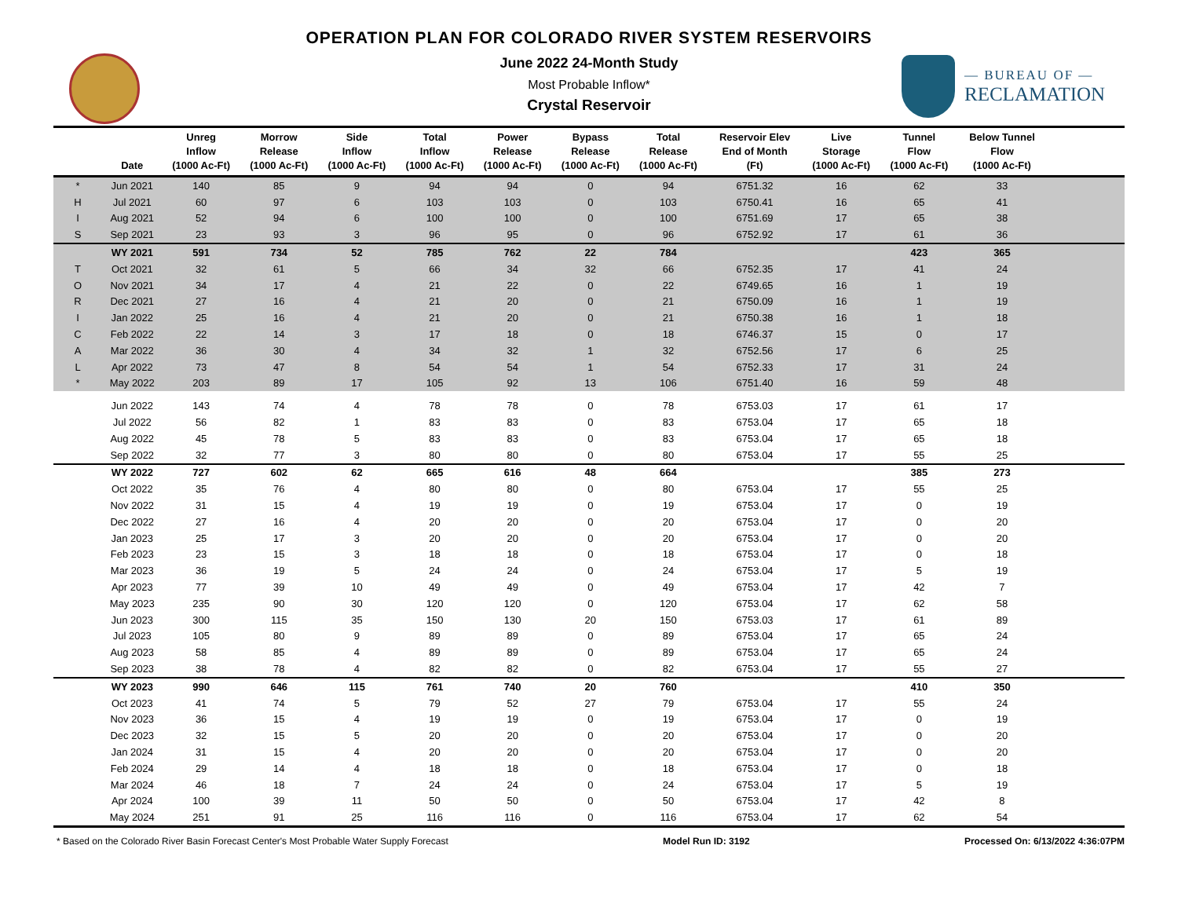OPERATION PLAN FOR COLORADO RIVER SYSTEM RESERVOIRS
June 2022 24-Month Study
Most Probable Inflow*
Crystal Reservoir
— BUREAU OF —
RECLAMATION
| | Date | Unreg Inflow (1000 Ac-Ft) | Morrow Release (1000 Ac-Ft) | Side Inflow (1000 Ac-Ft) | Total Inflow (1000 Ac-Ft) | Power Release (1000 Ac-Ft) | Bypass Release (1000 Ac-Ft) | Total Release (1000 Ac-Ft) | Reservoir Elev End of Month (Ft) | Live Storage (1000 Ac-Ft) | Tunnel Flow (1000 Ac-Ft) | Below Tunnel Flow (1000 Ac-Ft) | |
| --- | --- | --- | --- | --- | --- | --- | --- | --- | --- | --- | --- | --- | --- |
| * | Jun 2021 | 140 | 85 | 9 | 94 | 94 | 0 | 94 | 6751.32 | 16 | 62 | 33 | |
| H | Jul 2021 | 60 | 97 | 6 | 103 | 103 | 0 | 103 | 6750.41 | 16 | 65 | 41 | |
| I | Aug 2021 | 52 | 94 | 6 | 100 | 100 | 0 | 100 | 6751.69 | 17 | 65 | 38 | |
| S | Sep 2021 | 23 | 93 | 3 | 96 | 95 | 0 | 96 | 6752.92 | 17 | 61 | 36 | |
| | WY 2021 | 591 | 734 | 52 | 785 | 762 | 22 | 784 | | | 423 | 365 | |
| T | Oct 2021 | 32 | 61 | 5 | 66 | 34 | 32 | 66 | 6752.35 | 17 | 41 | 24 | |
| O | Nov 2021 | 34 | 17 | 4 | 21 | 22 | 0 | 22 | 6749.65 | 16 | 1 | 19 | |
| R | Dec 2021 | 27 | 16 | 4 | 21 | 20 | 0 | 21 | 6750.09 | 16 | 1 | 19 | |
| I | Jan 2022 | 25 | 16 | 4 | 21 | 20 | 0 | 21 | 6750.38 | 16 | 1 | 18 | |
| C | Feb 2022 | 22 | 14 | 3 | 17 | 18 | 0 | 18 | 6746.37 | 15 | 0 | 17 | |
| A | Mar 2022 | 36 | 30 | 4 | 34 | 32 | 1 | 32 | 6752.56 | 17 | 6 | 25 | |
| L | Apr 2022 | 73 | 47 | 8 | 54 | 54 | 1 | 54 | 6752.33 | 17 | 31 | 24 | |
| * | May 2022 | 203 | 89 | 17 | 105 | 92 | 13 | 106 | 6751.40 | 16 | 59 | 48 | |
| | Jun 2022 | 143 | 74 | 4 | 78 | 78 | 0 | 78 | 6753.03 | 17 | 61 | 17 | |
| | Jul 2022 | 56 | 82 | 1 | 83 | 83 | 0 | 83 | 6753.04 | 17 | 65 | 18 | |
| | Aug 2022 | 45 | 78 | 5 | 83 | 83 | 0 | 83 | 6753.04 | 17 | 65 | 18 | |
| | Sep 2022 | 32 | 77 | 3 | 80 | 80 | 0 | 80 | 6753.04 | 17 | 55 | 25 | |
| | WY 2022 | 727 | 602 | 62 | 665 | 616 | 48 | 664 | | | 385 | 273 | |
| | Oct 2022 | 35 | 76 | 4 | 80 | 80 | 0 | 80 | 6753.04 | 17 | 55 | 25 | |
| | Nov 2022 | 31 | 15 | 4 | 19 | 19 | 0 | 19 | 6753.04 | 17 | 0 | 19 | |
| | Dec 2022 | 27 | 16 | 4 | 20 | 20 | 0 | 20 | 6753.04 | 17 | 0 | 20 | |
| | Jan 2023 | 25 | 17 | 3 | 20 | 20 | 0 | 20 | 6753.04 | 17 | 0 | 20 | |
| | Feb 2023 | 23 | 15 | 3 | 18 | 18 | 0 | 18 | 6753.04 | 17 | 0 | 18 | |
| | Mar 2023 | 36 | 19 | 5 | 24 | 24 | 0 | 24 | 6753.04 | 17 | 5 | 19 | |
| | Apr 2023 | 77 | 39 | 10 | 49 | 49 | 0 | 49 | 6753.04 | 17 | 42 | 7 | |
| | May 2023 | 235 | 90 | 30 | 120 | 120 | 0 | 120 | 6753.04 | 17 | 62 | 58 | |
| | Jun 2023 | 300 | 115 | 35 | 150 | 130 | 20 | 150 | 6753.03 | 17 | 61 | 89 | |
| | Jul 2023 | 105 | 80 | 9 | 89 | 89 | 0 | 89 | 6753.04 | 17 | 65 | 24 | |
| | Aug 2023 | 58 | 85 | 4 | 89 | 89 | 0 | 89 | 6753.04 | 17 | 65 | 24 | |
| | Sep 2023 | 38 | 78 | 4 | 82 | 82 | 0 | 82 | 6753.04 | 17 | 55 | 27 | |
| | WY 2023 | 990 | 646 | 115 | 761 | 740 | 20 | 760 | | | 410 | 350 | |
| | Oct 2023 | 41 | 74 | 5 | 79 | 52 | 27 | 79 | 6753.04 | 17 | 55 | 24 | |
| | Nov 2023 | 36 | 15 | 4 | 19 | 19 | 0 | 19 | 6753.04 | 17 | 0 | 19 | |
| | Dec 2023 | 32 | 15 | 5 | 20 | 20 | 0 | 20 | 6753.04 | 17 | 0 | 20 | |
| | Jan 2024 | 31 | 15 | 4 | 20 | 20 | 0 | 20 | 6753.04 | 17 | 0 | 20 | |
| | Feb 2024 | 29 | 14 | 4 | 18 | 18 | 0 | 18 | 6753.04 | 17 | 0 | 18 | |
| | Mar 2024 | 46 | 18 | 7 | 24 | 24 | 0 | 24 | 6753.04 | 17 | 5 | 19 | |
| | Apr 2024 | 100 | 39 | 11 | 50 | 50 | 0 | 50 | 6753.04 | 17 | 42 | 8 | |
| | May 2024 | 251 | 91 | 25 | 116 | 116 | 0 | 116 | 6753.04 | 17 | 62 | 54 | |
* Based on the Colorado River Basin Forecast Center's Most Probable Water Supply Forecast Model Run ID: 3192 Processed On: 6/13/2022 4:36:07PM